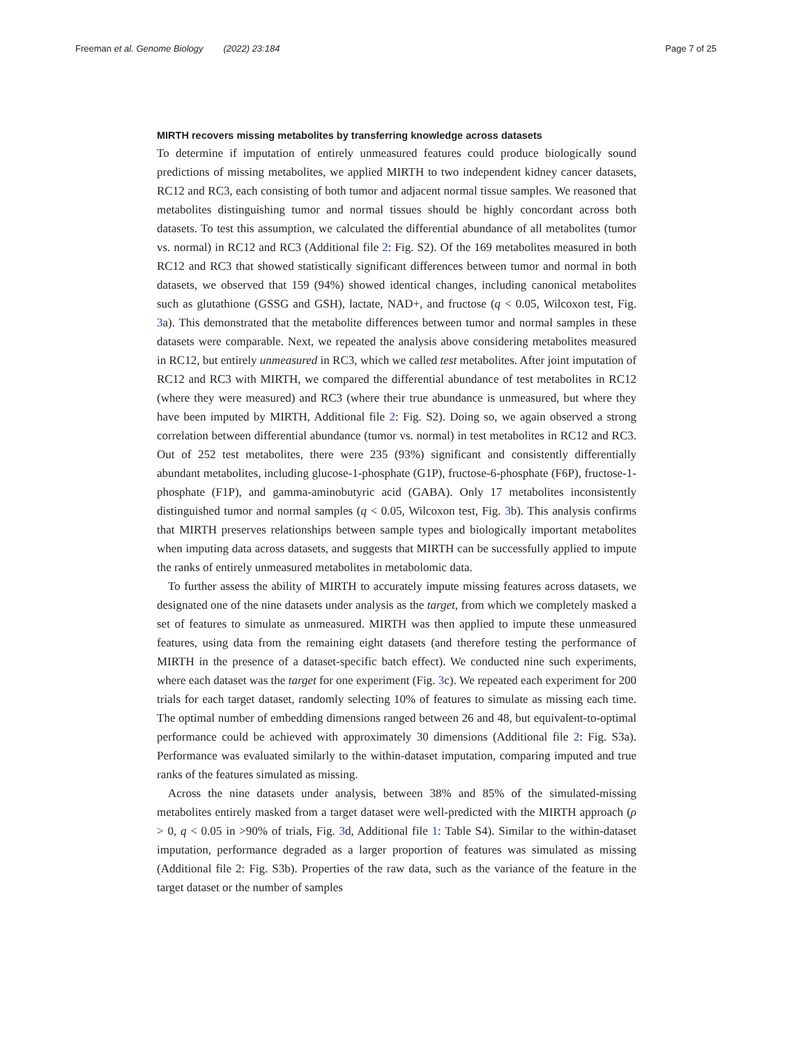Freeman et al. Genome Biology (2022) 23:184 Page 7 of 25
MIRTH recovers missing metabolites by transferring knowledge across datasets
To determine if imputation of entirely unmeasured features could produce biologically sound predictions of missing metabolites, we applied MIRTH to two independent kidney cancer datasets, RC12 and RC3, each consisting of both tumor and adjacent normal tissue samples. We reasoned that metabolites distinguishing tumor and normal tissues should be highly concordant across both datasets. To test this assumption, we calculated the differential abundance of all metabolites (tumor vs. normal) in RC12 and RC3 (Additional file 2: Fig. S2). Of the 169 metabolites measured in both RC12 and RC3 that showed statistically significant differences between tumor and normal in both datasets, we observed that 159 (94%) showed identical changes, including canonical metabolites such as glutathione (GSSG and GSH), lactate, NAD+, and fructose (q < 0.05, Wilcoxon test, Fig. 3a). This demonstrated that the metabolite differences between tumor and normal samples in these datasets were comparable. Next, we repeated the analysis above considering metabolites measured in RC12, but entirely unmeasured in RC3, which we called test metabolites. After joint imputation of RC12 and RC3 with MIRTH, we compared the differential abundance of test metabolites in RC12 (where they were measured) and RC3 (where their true abundance is unmeasured, but where they have been imputed by MIRTH, Additional file 2: Fig. S2). Doing so, we again observed a strong correlation between differential abundance (tumor vs. normal) in test metabolites in RC12 and RC3. Out of 252 test metabolites, there were 235 (93%) significant and consistently differentially abundant metabolites, including glucose-1-phosphate (G1P), fructose-6-phosphate (F6P), fructose-1-phosphate (F1P), and gamma-aminobutyric acid (GABA). Only 17 metabolites inconsistently distinguished tumor and normal samples (q < 0.05, Wilcoxon test, Fig. 3b). This analysis confirms that MIRTH preserves relationships between sample types and biologically important metabolites when imputing data across datasets, and suggests that MIRTH can be successfully applied to impute the ranks of entirely unmeasured metabolites in metabolomic data.
To further assess the ability of MIRTH to accurately impute missing features across datasets, we designated one of the nine datasets under analysis as the target, from which we completely masked a set of features to simulate as unmeasured. MIRTH was then applied to impute these unmeasured features, using data from the remaining eight datasets (and therefore testing the performance of MIRTH in the presence of a dataset-specific batch effect). We conducted nine such experiments, where each dataset was the target for one experiment (Fig. 3c). We repeated each experiment for 200 trials for each target dataset, randomly selecting 10% of features to simulate as missing each time. The optimal number of embedding dimensions ranged between 26 and 48, but equivalent-to-optimal performance could be achieved with approximately 30 dimensions (Additional file 2: Fig. S3a). Performance was evaluated similarly to the within-dataset imputation, comparing imputed and true ranks of the features simulated as missing.
Across the nine datasets under analysis, between 38% and 85% of the simulated-missing metabolites entirely masked from a target dataset were well-predicted with the MIRTH approach (ρ > 0, q < 0.05 in >90% of trials, Fig. 3d, Additional file 1: Table S4). Similar to the within-dataset imputation, performance degraded as a larger proportion of features was simulated as missing (Additional file 2: Fig. S3b). Properties of the raw data, such as the variance of the feature in the target dataset or the number of samples